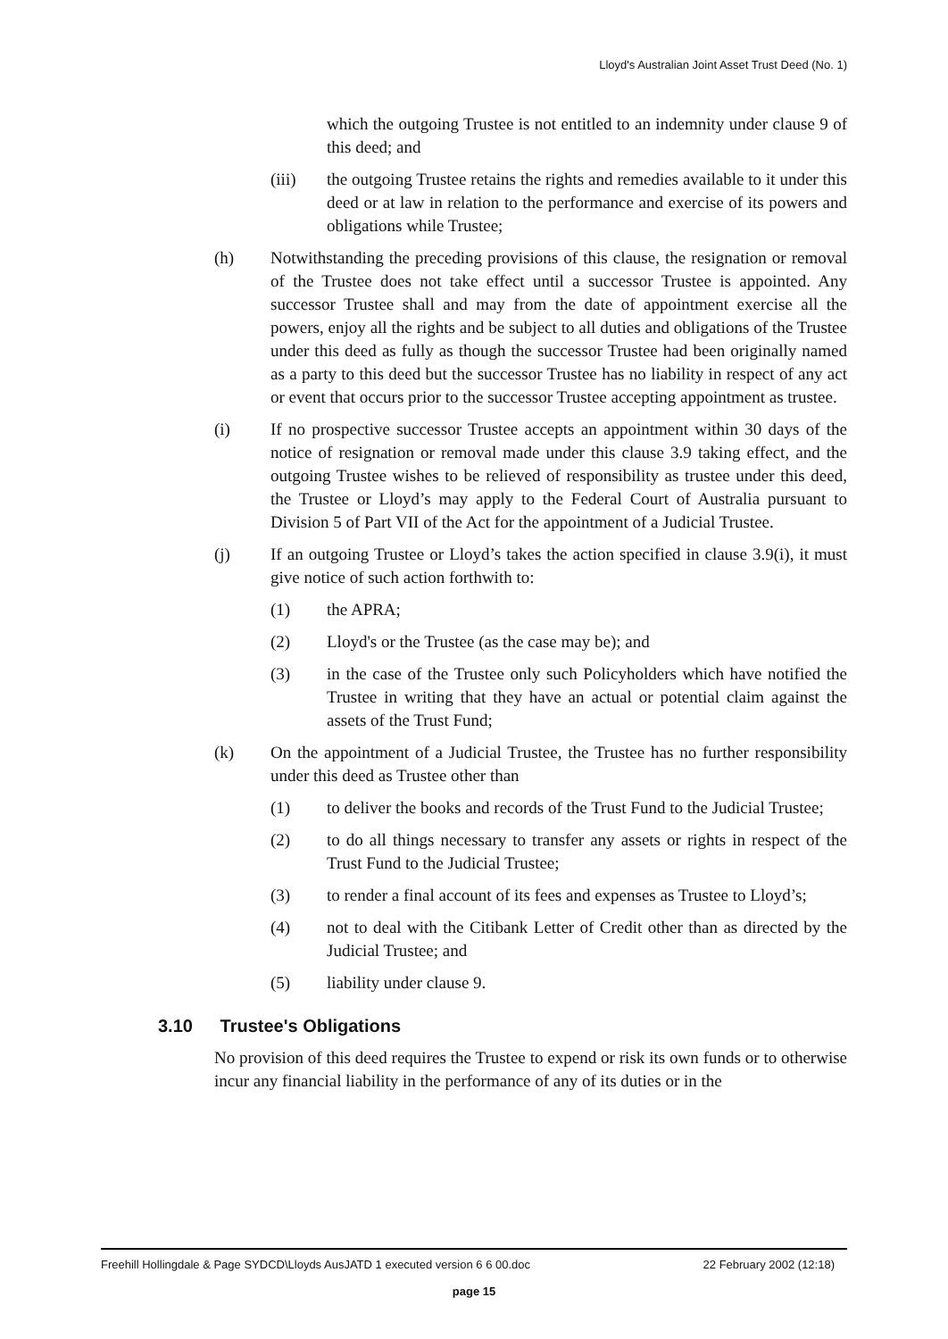Lloyd's Australian Joint Asset Trust Deed (No. 1)
which the outgoing Trustee is not entitled to an indemnity under clause 9 of this deed; and
(iii) the outgoing Trustee retains the rights and remedies available to it under this deed or at law in relation to the performance and exercise of its powers and obligations while Trustee;
(h) Notwithstanding the preceding provisions of this clause, the resignation or removal of the Trustee does not take effect until a successor Trustee is appointed. Any successor Trustee shall and may from the date of appointment exercise all the powers, enjoy all the rights and be subject to all duties and obligations of the Trustee under this deed as fully as though the successor Trustee had been originally named as a party to this deed but the successor Trustee has no liability in respect of any act or event that occurs prior to the successor Trustee accepting appointment as trustee.
(i) If no prospective successor Trustee accepts an appointment within 30 days of the notice of resignation or removal made under this clause 3.9 taking effect, and the outgoing Trustee wishes to be relieved of responsibility as trustee under this deed, the Trustee or Lloyd’s may apply to the Federal Court of Australia pursuant to Division 5 of Part VII of the Act for the appointment of a Judicial Trustee.
(j) If an outgoing Trustee or Lloyd’s takes the action specified in clause 3.9(i), it must give notice of such action forthwith to:
(1) the APRA;
(2) Lloyd's or the Trustee (as the case may be); and
(3) in the case of the Trustee only such Policyholders which have notified the Trustee in writing that they have an actual or potential claim against the assets of the Trust Fund;
(k) On the appointment of a Judicial Trustee, the Trustee has no further responsibility under this deed as Trustee other than
(1) to deliver the books and records of the Trust Fund to the Judicial Trustee;
(2) to do all things necessary to transfer any assets or rights in respect of the Trust Fund to the Judicial Trustee;
(3) to render a final account of its fees and expenses as Trustee to Lloyd’s;
(4) not to deal with the Citibank Letter of Credit other than as directed by the Judicial Trustee; and
(5) liability under clause 9.
3.10 Trustee's Obligations
No provision of this deed requires the Trustee to expend or risk its own funds or to otherwise incur any financial liability in the performance of any of its duties or in the
Freehill Hollingdale & Page SYDCD\Lloyds AusJATD 1 executed version 6 6 00.doc 22 February 2002 (12:18)
page 15